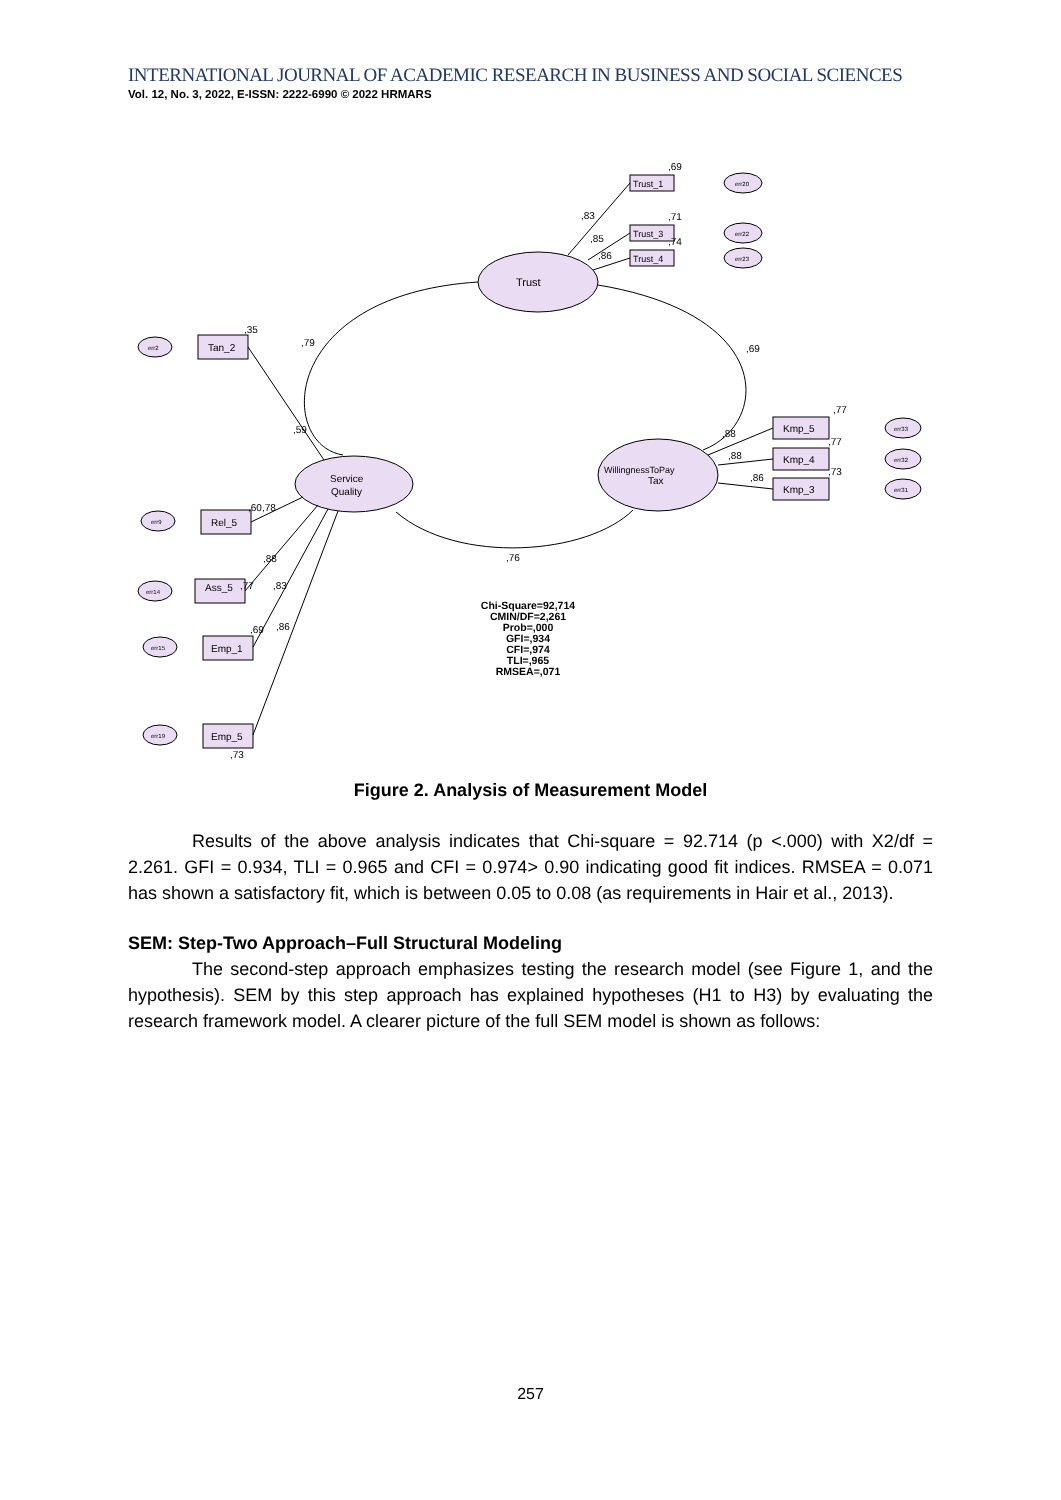INTERNATIONAL JOURNAL OF ACADEMIC RESEARCH IN BUSINESS AND SOCIAL SCIENCES
Vol. 12, No. 3, 2022, E-ISSN: 2222-6990 © 2022 HRMARS
Trust
Service
Quality
WillingnessToPay
Tax
Trust_1
Trust_3
Trust_4
Tan_2
Rel_5
Ass_5
Emp_1
Emp_5
Kmp_5
Kmp_4
Kmp_3
,69
,83
,71
,85
,74
,86
,35
,79
,69
,59
,60,78
,88
,77
,83
,69
,86
,73
,76
,77
,88
,77
,88
,73
,86
Chi-Square=92,714
CMIN/DF=2,261
Prob=,000
GFI=,934
CFI=,974
TLI=,965
RMSEA=,071
err20
err22
err23
err2
err9
err14
err15
err19
err33
err32
err31
Figure 2. Analysis of Measurement Model
Results of the above analysis indicates that Chi-square = 92.714 (p <.000) with X2/df = 2.261. GFI = 0.934, TLI = 0.965 and CFI = 0.974> 0.90 indicating good fit indices. RMSEA = 0.071 has shown a satisfactory fit, which is between 0.05 to 0.08 (as requirements in Hair et al., 2013).
SEM: Step-Two Approach–Full Structural Modeling
The second-step approach emphasizes testing the research model (see Figure 1, and the hypothesis). SEM by this step approach has explained hypotheses (H1 to H3) by evaluating the research framework model. A clearer picture of the full SEM model is shown as follows:
257